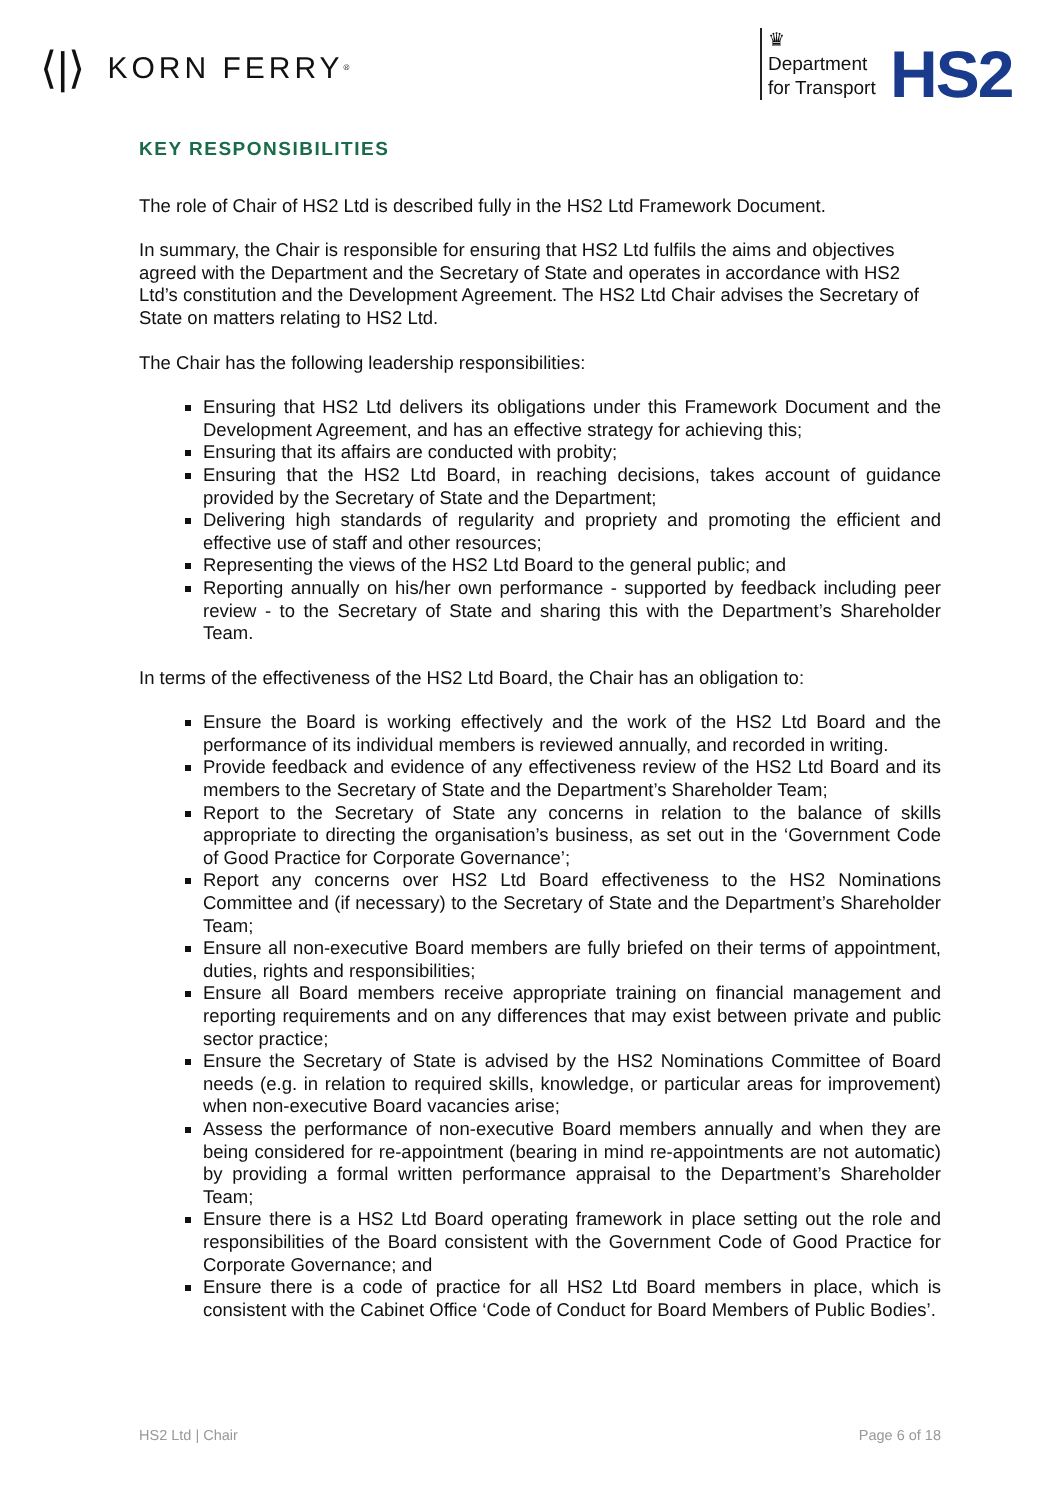⟨|⟩ KORN FERRY<sup>®</sup>
♛
Department
for Transport
HS2
KEY RESPONSIBILITIES
The role of Chair of HS2 Ltd is described fully in the HS2 Ltd Framework Document.
In summary, the Chair is responsible for ensuring that HS2 Ltd fulfils the aims and objectives agreed with the Department and the Secretary of State and operates in accordance with HS2 Ltd’s constitution and the Development Agreement. The HS2 Ltd Chair advises the Secretary of State on matters relating to HS2 Ltd.
The Chair has the following leadership responsibilities:
Ensuring that HS2 Ltd delivers its obligations under this Framework Document and the Development Agreement, and has an effective strategy for achieving this;
Ensuring that its affairs are conducted with probity;
Ensuring that the HS2 Ltd Board, in reaching decisions, takes account of guidance provided by the Secretary of State and the Department;
Delivering high standards of regularity and propriety and promoting the efficient and effective use of staff and other resources;
Representing the views of the HS2 Ltd Board to the general public; and
Reporting annually on his/her own performance - supported by feedback including peer review - to the Secretary of State and sharing this with the Department’s Shareholder Team.
In terms of the effectiveness of the HS2 Ltd Board, the Chair has an obligation to:
Ensure the Board is working effectively and the work of the HS2 Ltd Board and the performance of its individual members is reviewed annually, and recorded in writing.
Provide feedback and evidence of any effectiveness review of the HS2 Ltd Board and its members to the Secretary of State and the Department’s Shareholder Team;
Report to the Secretary of State any concerns in relation to the balance of skills appropriate to directing the organisation’s business, as set out in the ‘Government Code of Good Practice for Corporate Governance’;
Report any concerns over HS2 Ltd Board effectiveness to the HS2 Nominations Committee and (if necessary) to the Secretary of State and the Department’s Shareholder Team;
Ensure all non-executive Board members are fully briefed on their terms of appointment, duties, rights and responsibilities;
Ensure all Board members receive appropriate training on financial management and reporting requirements and on any differences that may exist between private and public sector practice;
Ensure the Secretary of State is advised by the HS2 Nominations Committee of Board needs (e.g. in relation to required skills, knowledge, or particular areas for improvement) when non-executive Board vacancies arise;
Assess the performance of non-executive Board members annually and when they are being considered for re-appointment (bearing in mind re-appointments are not automatic) by providing a formal written performance appraisal to the Department’s Shareholder Team;
Ensure there is a HS2 Ltd Board operating framework in place setting out the role and responsibilities of the Board consistent with the Government Code of Good Practice for Corporate Governance; and
Ensure there is a code of practice for all HS2 Ltd Board members in place, which is consistent with the Cabinet Office ‘Code of Conduct for Board Members of Public Bodies’.
HS2 Ltd | Chair Page 6 of 18